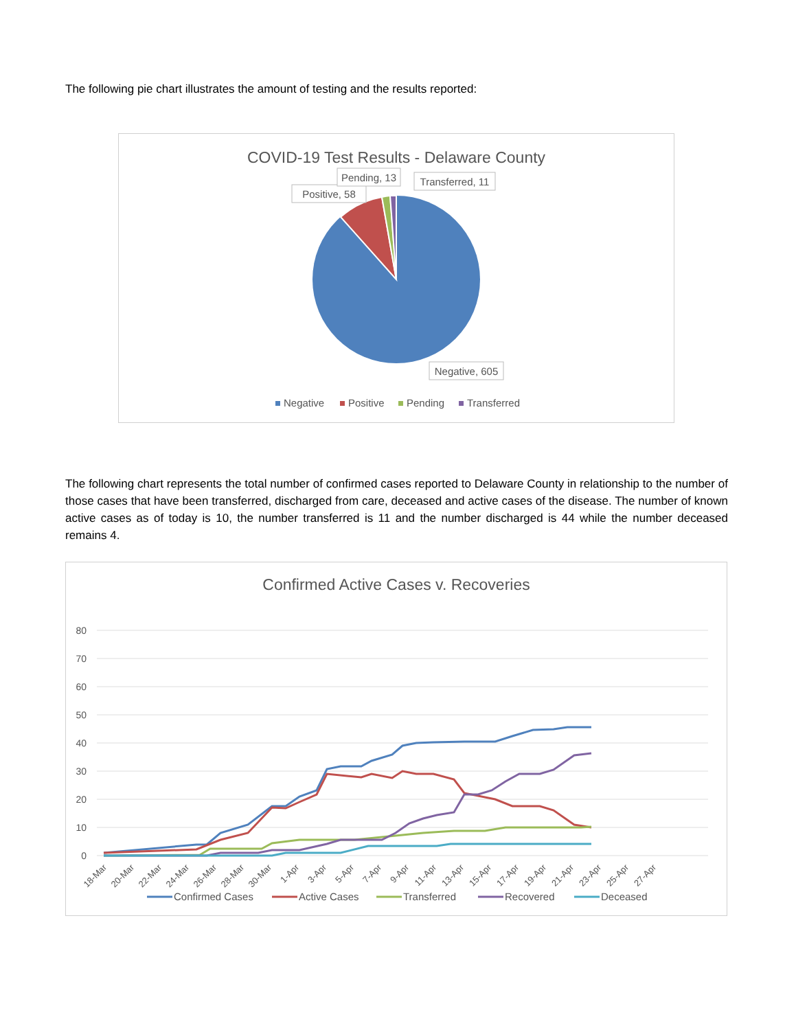The following pie chart illustrates the amount of testing and the results reported:
COVID-19 Test Results - Delaware County
Positive, 58
Pending, 13
Transferred, 11
Negative, 605
Negative
Positive
Pending
Transferred
The following chart represents the total number of confirmed cases reported to Delaware County in relationship to the number of those cases that have been transferred, discharged from care, deceased and active cases of the disease. The number of known active cases as of today is 10, the number transferred is 11 and the number discharged is 44 while the number deceased remains 4.
Confirmed Active Cases v. Recoveries
80
70
60
50
40
30
20
10
0
18-Mar
20-Mar
22-Mar
24-Mar
26-Mar
28-Mar
30-Mar
1-Apr
3-Apr
5-Apr
7-Apr
9-Apr
11-Apr
13-Apr
15-Apr
17-Apr
19-Apr
21-Apr
23-Apr
25-Apr
27-Apr
Confirmed Cases
Active Cases
Transferred
Recovered
Deceased